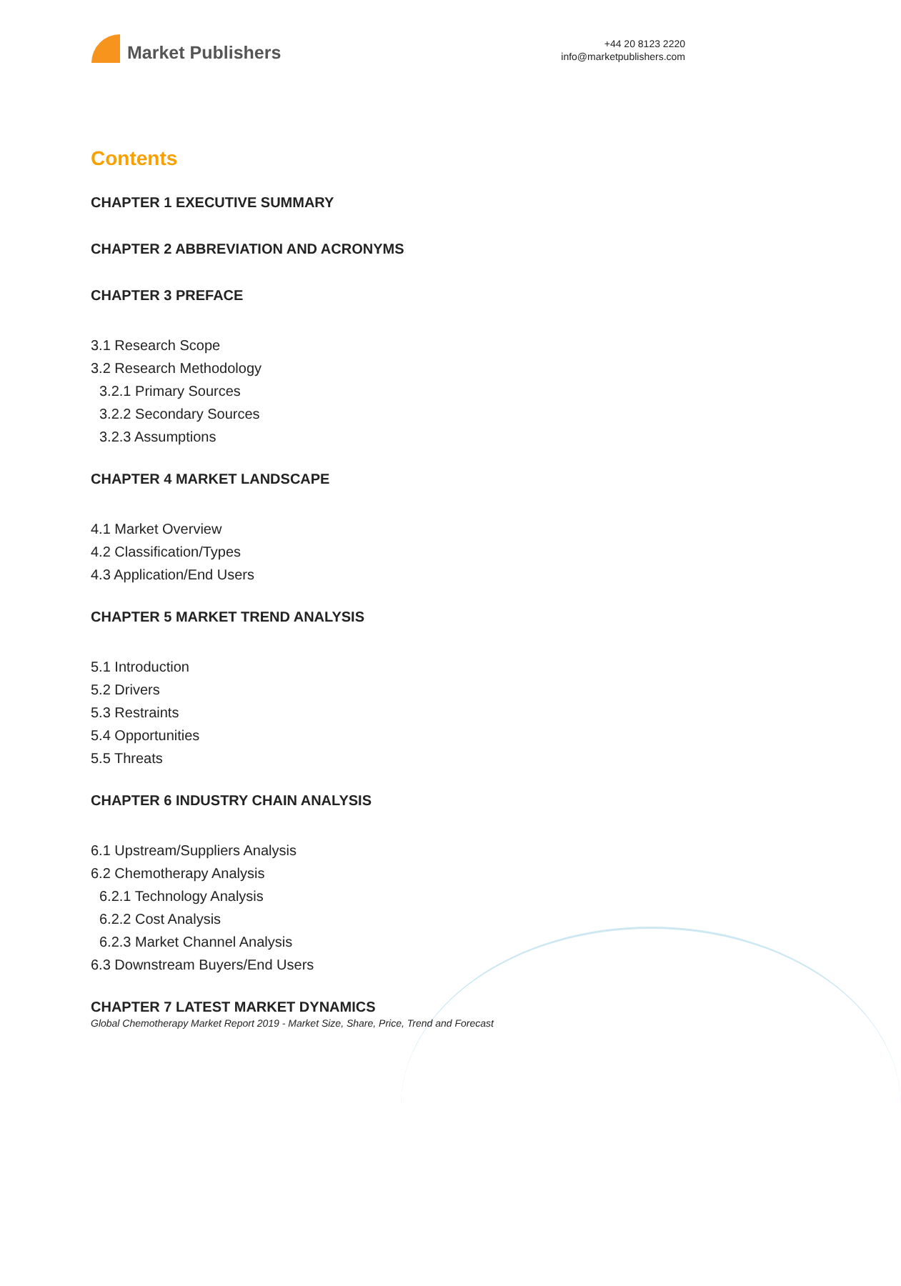Market Publishers
+44 20 8123 2220
info@marketpublishers.com
Contents
CHAPTER 1 EXECUTIVE SUMMARY
CHAPTER 2 ABBREVIATION AND ACRONYMS
CHAPTER 3 PREFACE
3.1 Research Scope
3.2 Research Methodology
3.2.1 Primary Sources
3.2.2 Secondary Sources
3.2.3 Assumptions
CHAPTER 4 MARKET LANDSCAPE
4.1 Market Overview
4.2 Classification/Types
4.3 Application/End Users
CHAPTER 5 MARKET TREND ANALYSIS
5.1 Introduction
5.2 Drivers
5.3 Restraints
5.4 Opportunities
5.5 Threats
CHAPTER 6 INDUSTRY CHAIN ANALYSIS
6.1 Upstream/Suppliers Analysis
6.2 Chemotherapy Analysis
6.2.1 Technology Analysis
6.2.2 Cost Analysis
6.2.3 Market Channel Analysis
6.3 Downstream Buyers/End Users
CHAPTER 7 LATEST MARKET DYNAMICS
Global Chemotherapy Market Report 2019 - Market Size, Share, Price, Trend and Forecast